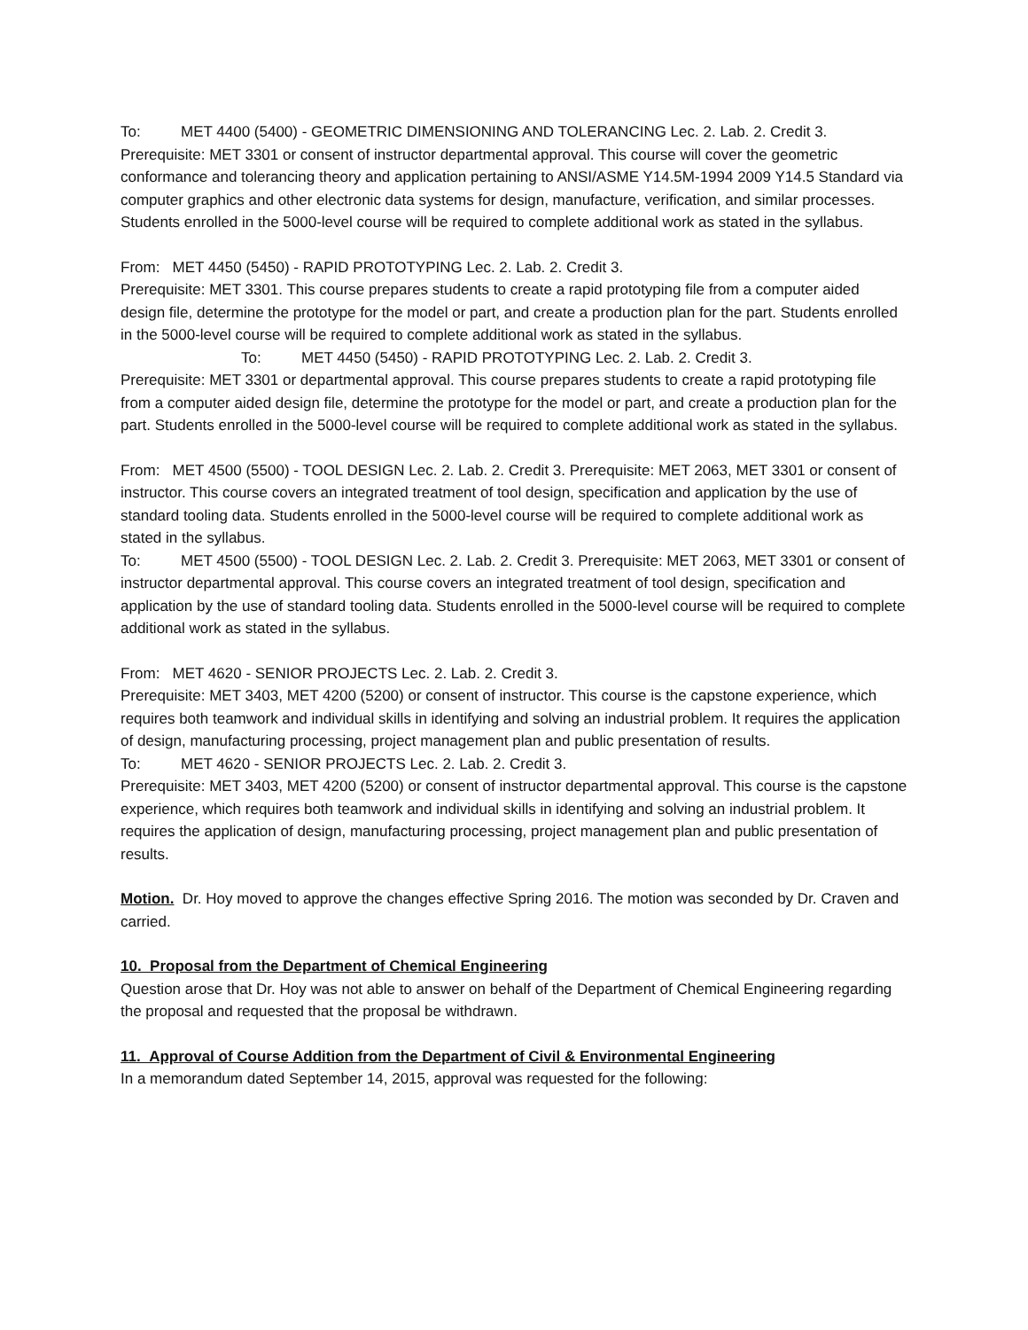To: MET 4400 (5400) - GEOMETRIC DIMENSIONING AND TOLERANCING Lec. 2. Lab. 2. Credit 3. Prerequisite: MET 3301 or consent of instructor departmental approval. This course will cover the geometric conformance and tolerancing theory and application pertaining to ANSI/ASME Y14.5M-1994 2009 Y14.5 Standard via computer graphics and other electronic data systems for design, manufacture, verification, and similar processes. Students enrolled in the 5000-level course will be required to complete additional work as stated in the syllabus.
From: MET 4450 (5450) - RAPID PROTOTYPING Lec. 2. Lab. 2. Credit 3.
Prerequisite: MET 3301. This course prepares students to create a rapid prototyping file from a computer aided design file, determine the prototype for the model or part, and create a production plan for the part. Students enrolled in the 5000-level course will be required to complete additional work as stated in the syllabus.
To: MET 4450 (5450) - RAPID PROTOTYPING Lec. 2. Lab. 2. Credit 3.
Prerequisite: MET 3301 or departmental approval. This course prepares students to create a rapid prototyping file from a computer aided design file, determine the prototype for the model or part, and create a production plan for the part. Students enrolled in the 5000-level course will be required to complete additional work as stated in the syllabus.
From: MET 4500 (5500) - TOOL DESIGN Lec. 2. Lab. 2. Credit 3. Prerequisite: MET 2063, MET 3301 or consent of instructor. This course covers an integrated treatment of tool design, specification and application by the use of standard tooling data. Students enrolled in the 5000-level course will be required to complete additional work as stated in the syllabus.
To: MET 4500 (5500) - TOOL DESIGN Lec. 2. Lab. 2. Credit 3. Prerequisite: MET 2063, MET 3301 or consent of instructor departmental approval. This course covers an integrated treatment of tool design, specification and application by the use of standard tooling data. Students enrolled in the 5000-level course will be required to complete additional work as stated in the syllabus.
From: MET 4620 - SENIOR PROJECTS Lec. 2. Lab. 2. Credit 3.
Prerequisite: MET 3403, MET 4200 (5200) or consent of instructor. This course is the capstone experience, which requires both teamwork and individual skills in identifying and solving an industrial problem. It requires the application of design, manufacturing processing, project management plan and public presentation of results.
To: MET 4620 - SENIOR PROJECTS Lec. 2. Lab. 2. Credit 3.
Prerequisite: MET 3403, MET 4200 (5200) or consent of instructor departmental approval. This course is the capstone experience, which requires both teamwork and individual skills in identifying and solving an industrial problem. It requires the application of design, manufacturing processing, project management plan and public presentation of results.
Motion. Dr. Hoy moved to approve the changes effective Spring 2016. The motion was seconded by Dr. Craven and carried.
10. Proposal from the Department of Chemical Engineering
Question arose that Dr. Hoy was not able to answer on behalf of the Department of Chemical Engineering regarding the proposal and requested that the proposal be withdrawn.
11. Approval of Course Addition from the Department of Civil & Environmental Engineering
In a memorandum dated September 14, 2015, approval was requested for the following: